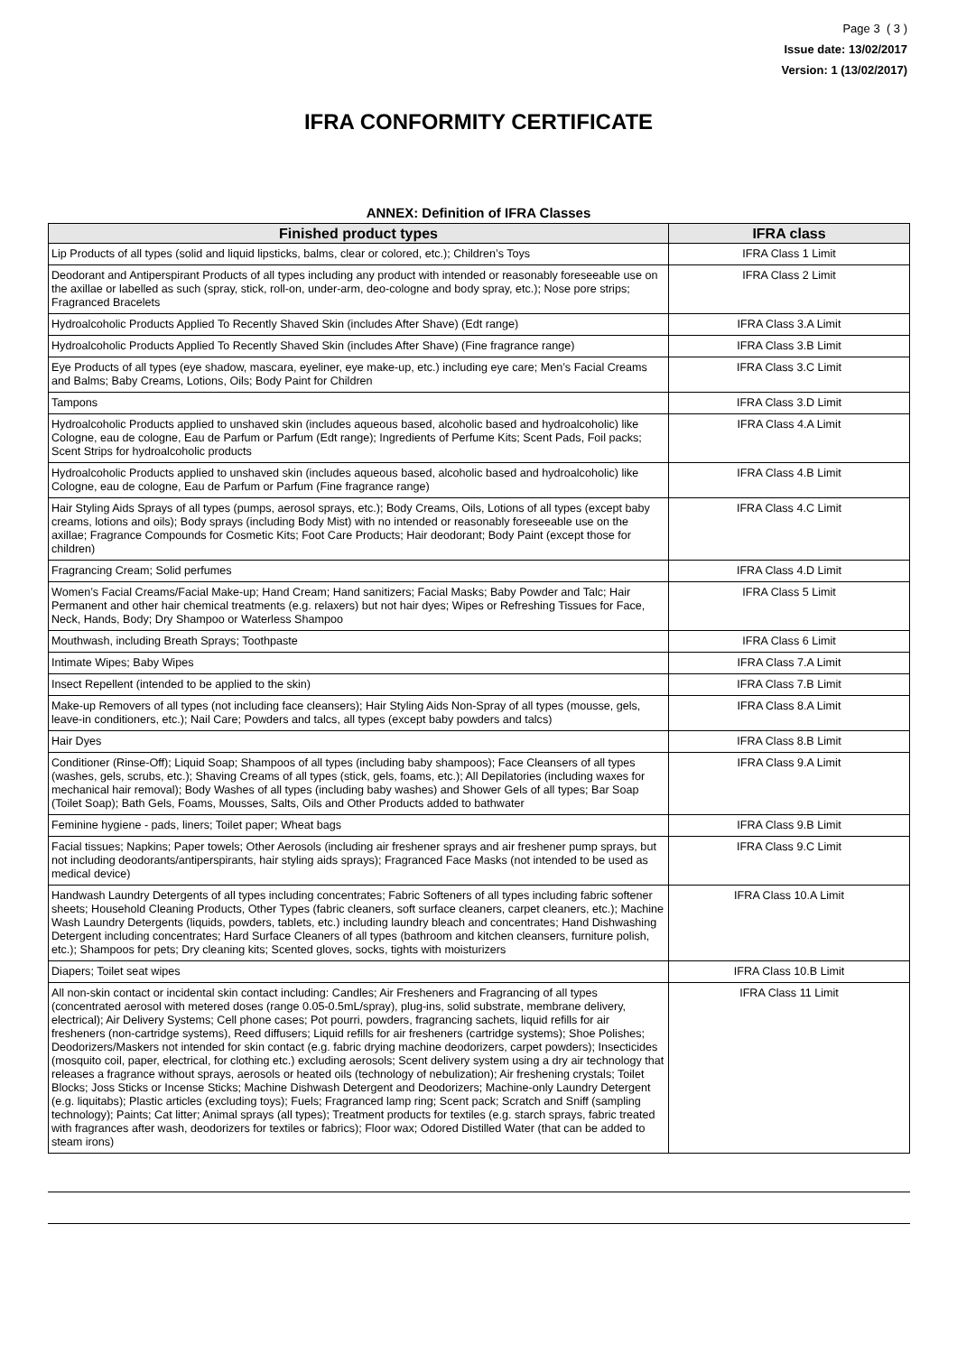Page 3 ( 3 )
Issue date: 13/02/2017
Version: 1 (13/02/2017)
IFRA CONFORMITY CERTIFICATE
ANNEX: Definition of IFRA Classes
| Finished product types | IFRA class |
| --- | --- |
| Lip Products of all types (solid and liquid lipsticks, balms, clear or colored, etc.); Children’s Toys | IFRA Class 1 Limit |
| Deodorant and Antiperspirant Products of all types including any product with intended or reasonably foreseeable use on the axillae or labelled as such (spray, stick, roll-on, under-arm, deo-cologne and body spray, etc.); Nose pore strips; Fragranced Bracelets | IFRA Class 2 Limit |
| Hydroalcoholic Products Applied To Recently Shaved Skin (includes After Shave) (Edt range) | IFRA Class 3.A Limit |
| Hydroalcoholic Products Applied To Recently Shaved Skin (includes After Shave) (Fine fragrance range) | IFRA Class 3.B Limit |
| Eye Products of all types (eye shadow, mascara, eyeliner, eye make-up, etc.) including eye care; Men’s Facial Creams and Balms; Baby Creams, Lotions, Oils; Body Paint for Children | IFRA Class 3.C Limit |
| Tampons | IFRA Class 3.D Limit |
| Hydroalcoholic Products applied to unshaved skin (includes aqueous based, alcoholic based and hydroalcoholic) like Cologne, eau de cologne, Eau de Parfum or Parfum (Edt range); Ingredients of Perfume Kits; Scent Pads, Foil packs; Scent Strips for hydroalcoholic products | IFRA Class 4.A Limit |
| Hydroalcoholic Products applied to unshaved skin (includes aqueous based, alcoholic based and hydroalcoholic) like Cologne, eau de cologne, Eau de Parfum or Parfum (Fine fragrance range) | IFRA Class 4.B Limit |
| Hair Styling Aids Sprays of all types (pumps, aerosol sprays, etc.); Body Creams, Oils, Lotions of all types (except baby creams, lotions and oils); Body sprays (including Body Mist) with no intended or reasonably foreseeable use on the axillae; Fragrance Compounds for Cosmetic Kits; Foot Care Products; Hair deodorant; Body Paint (except those for children) | IFRA Class 4.C Limit |
| Fragrancing Cream; Solid perfumes | IFRA Class 4.D Limit |
| Women’s Facial Creams/Facial Make-up; Hand Cream; Hand sanitizers; Facial Masks; Baby Powder and Talc; Hair Permanent and other hair chemical treatments (e.g. relaxers) but not hair dyes; Wipes or Refreshing Tissues for Face, Neck, Hands, Body; Dry Shampoo or Waterless Shampoo | IFRA Class 5 Limit |
| Mouthwash, including Breath Sprays; Toothpaste | IFRA Class 6 Limit |
| Intimate Wipes; Baby Wipes | IFRA Class 7.A Limit |
| Insect Repellent (intended to be applied to the skin) | IFRA Class 7.B Limit |
| Make-up Removers of all types (not including face cleansers); Hair Styling Aids Non-Spray of all types (mousse, gels, leave-in conditioners, etc.); Nail Care; Powders and talcs, all types (except baby powders and talcs) | IFRA Class 8.A Limit |
| Hair Dyes | IFRA Class 8.B Limit |
| Conditioner (Rinse-Off); Liquid Soap; Shampoos of all types (including baby shampoos); Face Cleansers of all types (washes, gels, scrubs, etc.); Shaving Creams of all types (stick, gels, foams, etc.); All Depilatories (including waxes for mechanical hair removal); Body Washes of all types (including baby washes) and Shower Gels of all types; Bar Soap (Toilet Soap); Bath Gels, Foams, Mousses, Salts, Oils and Other Products added to bathwater | IFRA Class 9.A Limit |
| Feminine hygiene - pads, liners; Toilet paper; Wheat bags | IFRA Class 9.B Limit |
| Facial tissues; Napkins; Paper towels; Other Aerosols (including air freshener sprays and air freshener pump sprays, but not including deodorants/antiperspirants, hair styling aids sprays); Fragranced Face Masks (not intended to be used as medical device) | IFRA Class 9.C Limit |
| Handwash Laundry Detergents of all types including concentrates; Fabric Softeners of all types including fabric softener sheets; Household Cleaning Products, Other Types (fabric cleaners, soft surface cleaners, carpet cleaners, etc.); Machine Wash Laundry Detergents (liquids, powders, tablets, etc.) including laundry bleach and concentrates; Hand Dishwashing Detergent including concentrates; Hard Surface Cleaners of all types (bathroom and kitchen cleansers, furniture polish, etc.); Shampoos for pets; Dry cleaning kits; Scented gloves, socks, tights with moisturizers | IFRA Class 10.A Limit |
| Diapers; Toilet seat wipes | IFRA Class 10.B Limit |
| All non-skin contact or incidental skin contact including: Candles; Air Fresheners and Fragrancing of all types (concentrated aerosol with metered doses (range 0.05-0.5mL/spray), plug-ins, solid substrate, membrane delivery, electrical); Air Delivery Systems; Cell phone cases; Pot pourri, powders, fragrancing sachets, liquid refills for air fresheners (non-cartridge systems), Reed diffusers; Liquid refills for air fresheners (cartridge systems); Shoe Polishes; Deodorizers/Maskers not intended for skin contact (e.g. fabric drying machine deodorizers, carpet powders); Insecticides (mosquito coil, paper, electrical, for clothing etc.) excluding aerosols; Scent delivery system using a dry air technology that releases a fragrance without sprays, aerosols or heated oils (technology of nebulization); Air freshening crystals; Toilet Blocks; Joss Sticks or Incense Sticks; Machine Dishwash Detergent and Deodorizers; Machine-only Laundry Detergent (e.g. liquitabs); Plastic articles (excluding toys); Fuels; Fragranced lamp ring; Scent pack; Scratch and Sniff (sampling technology); Paints; Cat litter; Animal sprays (all types); Treatment products for textiles (e.g. starch sprays, fabric treated with fragrances after wash, deodorizers for textiles or fabrics); Floor wax; Odored Distilled Water (that can be added to steam irons) | IFRA Class 11 Limit |